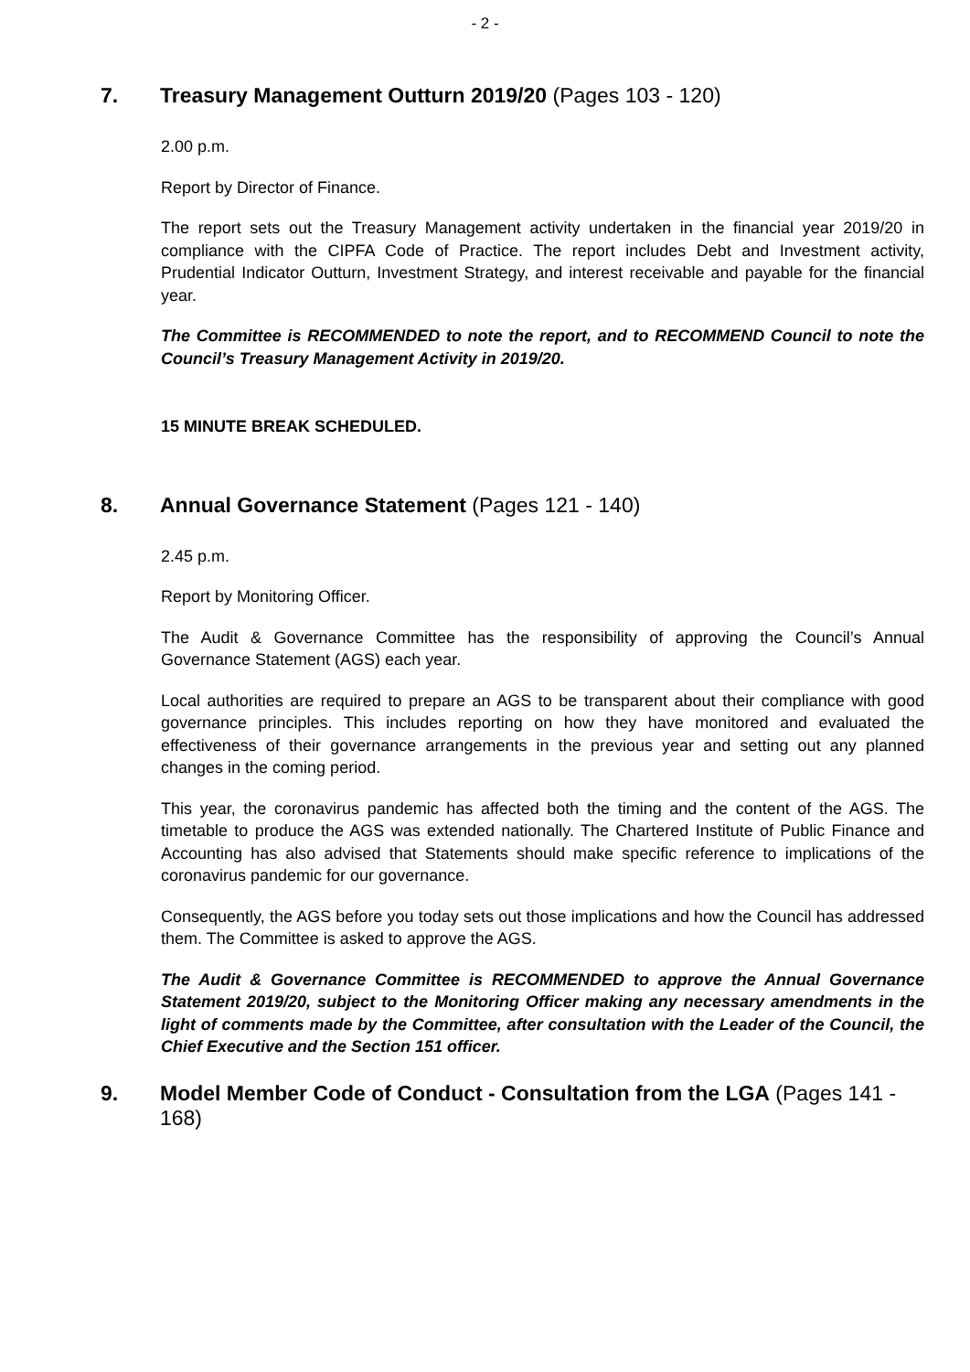- 2 -
7. Treasury Management Outturn 2019/20 (Pages 103 - 120)
2.00 p.m.
Report by Director of Finance.
The report sets out the Treasury Management activity undertaken in the financial year 2019/20 in compliance with the CIPFA Code of Practice. The report includes Debt and Investment activity, Prudential Indicator Outturn, Investment Strategy, and interest receivable and payable for the financial year.
The Committee is RECOMMENDED to note the report, and to RECOMMEND Council to note the Council’s Treasury Management Activity in 2019/20.
15 MINUTE BREAK SCHEDULED.
8. Annual Governance Statement (Pages 121 - 140)
2.45 p.m.
Report by Monitoring Officer.
The Audit & Governance Committee has the responsibility of approving the Council’s Annual Governance Statement (AGS) each year.
Local authorities are required to prepare an AGS to be transparent about their compliance with good governance principles. This includes reporting on how they have monitored and evaluated the effectiveness of their governance arrangements in the previous year and setting out any planned changes in the coming period.
This year, the coronavirus pandemic has affected both the timing and the content of the AGS. The timetable to produce the AGS was extended nationally. The Chartered Institute of Public Finance and Accounting has also advised that Statements should make specific reference to implications of the coronavirus pandemic for our governance.
Consequently, the AGS before you today sets out those implications and how the Council has addressed them. The Committee is asked to approve the AGS.
The Audit & Governance Committee is RECOMMENDED to approve the Annual Governance Statement 2019/20, subject to the Monitoring Officer making any necessary amendments in the light of comments made by the Committee, after consultation with the Leader of the Council, the Chief Executive and the Section 151 officer.
9. Model Member Code of Conduct - Consultation from the LGA (Pages 141 - 168)